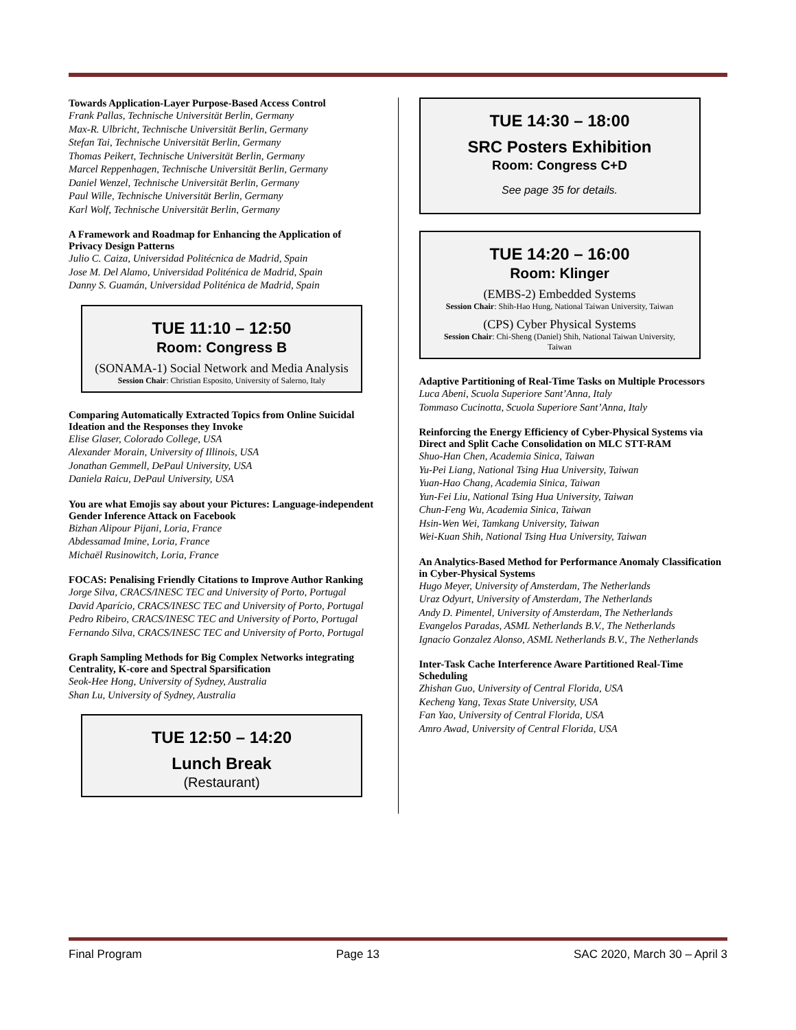Towards Application-Layer Purpose-Based Access Control
Frank Pallas, Technische Universität Berlin, Germany
Max-R. Ulbricht, Technische Universität Berlin, Germany
Stefan Tai, Technische Universität Berlin, Germany
Thomas Peikert, Technische Universität Berlin, Germany
Marcel Reppenhagen, Technische Universität Berlin, Germany
Daniel Wenzel, Technische Universität Berlin, Germany
Paul Wille, Technische Universität Berlin, Germany
Karl Wolf, Technische Universität Berlin, Germany
A Framework and Roadmap for Enhancing the Application of Privacy Design Patterns
Julio C. Caiza, Universidad Politécnica de Madrid, Spain
Jose M. Del Alamo, Universidad Politénica de Madrid, Spain
Danny S. Guamán, Universidad Politénica de Madrid, Spain
TUE 11:10 – 12:50
Room: Congress B
(SONAMA-1) Social Network and Media Analysis
Session Chair: Christian Esposito, University of Salerno, Italy
Comparing Automatically Extracted Topics from Online Suicidal Ideation and the Responses they Invoke
Elise Glaser, Colorado College, USA
Alexander Morain, University of Illinois, USA
Jonathan Gemmell, DePaul University, USA
Daniela Raicu, DePaul University, USA
You are what Emojis say about your Pictures: Language-independent Gender Inference Attack on Facebook
Bizhan Alipour Pijani, Loria, France
Abdessamad Imine, Loria, France
Michaël Rusinowitch, Loria, France
FOCAS: Penalising Friendly Citations to Improve Author Ranking
Jorge Silva, CRACS/INESC TEC and University of Porto, Portugal
David Aparício, CRACS/INESC TEC and University of Porto, Portugal
Pedro Ribeiro, CRACS/INESC TEC and University of Porto, Portugal
Fernando Silva, CRACS/INESC TEC and University of Porto, Portugal
Graph Sampling Methods for Big Complex Networks integrating Centrality, K-core and Spectral Sparsification
Seok-Hee Hong, University of Sydney, Australia
Shan Lu, University of Sydney, Australia
TUE 12:50 – 14:20
Lunch Break
(Restaurant)
TUE 14:30 – 18:00
SRC Posters Exhibition
Room: Congress C+D
See page 35 for details.
TUE 14:20 – 16:00
Room: Klinger
(EMBS-2) Embedded Systems
Session Chair: Shih-Hao Hung, National Taiwan University, Taiwan
(CPS) Cyber Physical Systems
Session Chair: Chi-Sheng (Daniel) Shih, National Taiwan University, Taiwan
Adaptive Partitioning of Real-Time Tasks on Multiple Processors
Luca Abeni, Scuola Superiore Sant’Anna, Italy
Tommaso Cucinotta, Scuola Superiore Sant’Anna, Italy
Reinforcing the Energy Efficiency of Cyber-Physical Systems via Direct and Split Cache Consolidation on MLC STT-RAM
Shuo-Han Chen, Academia Sinica, Taiwan
Yu-Pei Liang, National Tsing Hua University, Taiwan
Yuan-Hao Chang, Academia Sinica, Taiwan
Yun-Fei Liu, National Tsing Hua University, Taiwan
Chun-Feng Wu, Academia Sinica, Taiwan
Hsin-Wen Wei, Tamkang University, Taiwan
Wei-Kuan Shih, National Tsing Hua University, Taiwan
An Analytics-Based Method for Performance Anomaly Classification in Cyber-Physical Systems
Hugo Meyer, University of Amsterdam, The Netherlands
Uraz Odyurt, University of Amsterdam, The Netherlands
Andy D. Pimentel, University of Amsterdam, The Netherlands
Evangelos Paradas, ASML Netherlands B.V., The Netherlands
Ignacio Gonzalez Alonso, ASML Netherlands B.V., The Netherlands
Inter-Task Cache Interference Aware Partitioned Real-Time Scheduling
Zhishan Guo, University of Central Florida, USA
Kecheng Yang, Texas State University, USA
Fan Yao, University of Central Florida, USA
Amro Awad, University of Central Florida, USA
Final Program Page 13 SAC 2020, March 30 – April 3